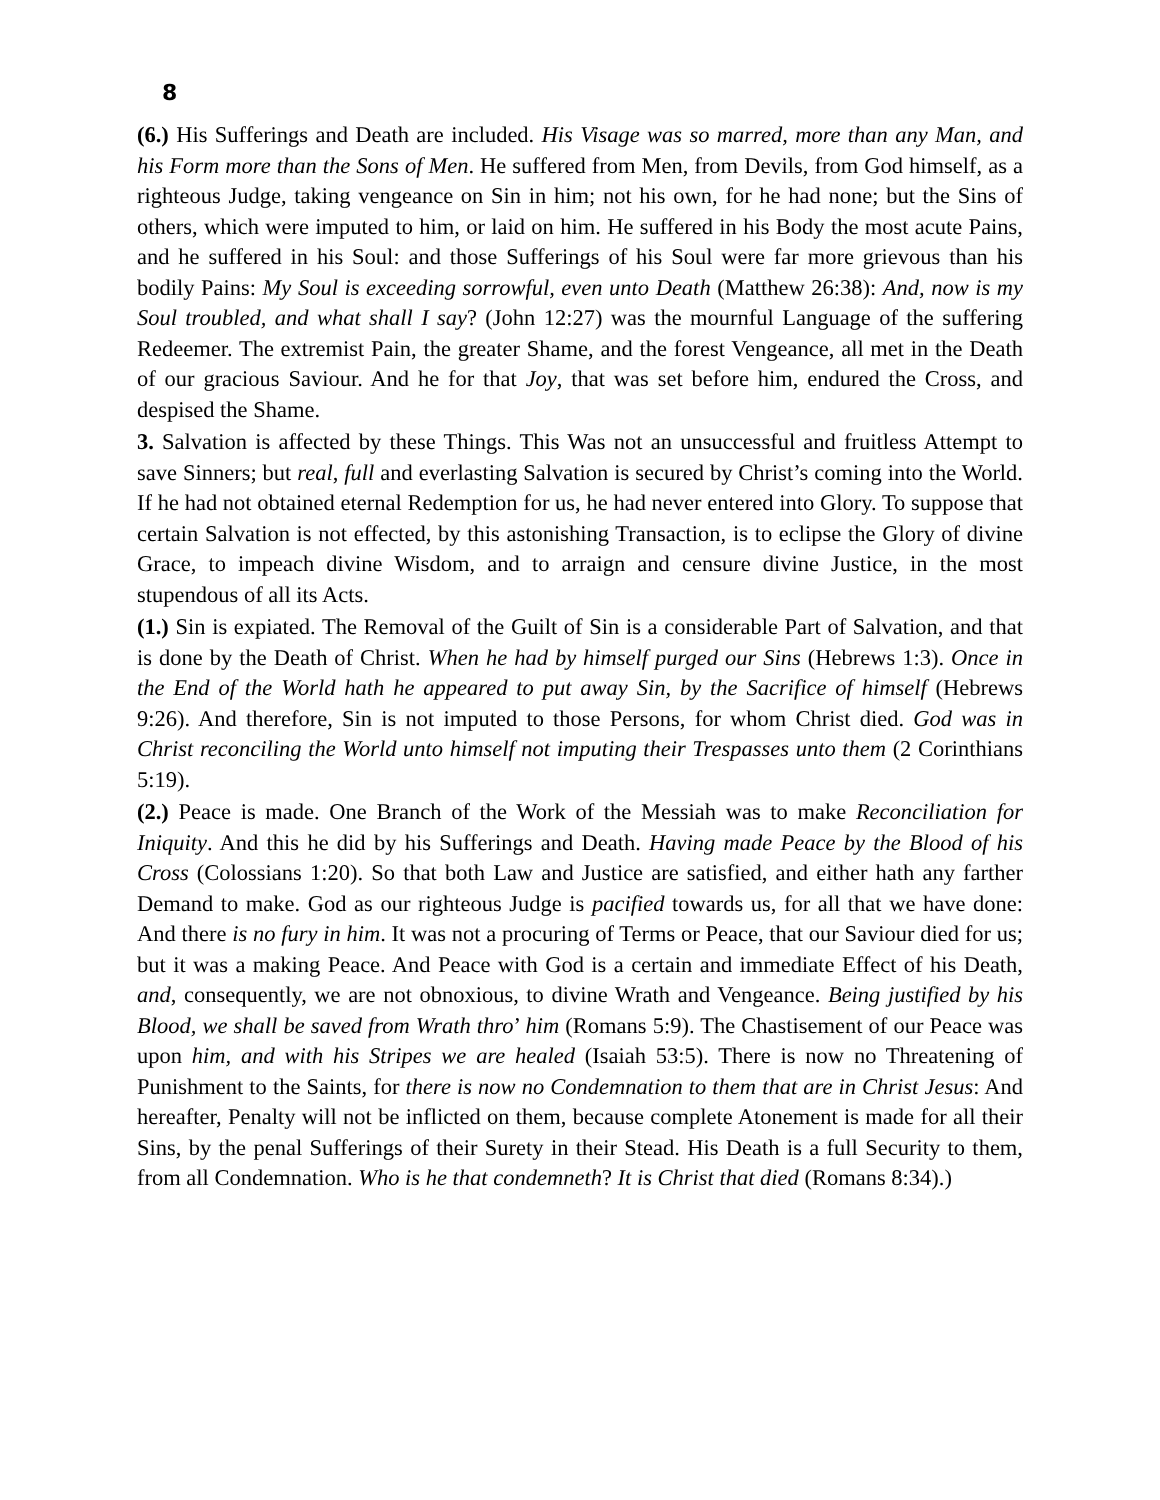8
(6.) His Sufferings and Death are included. His Visage was so marred, more than any Man, and his Form more than the Sons of Men. He suffered from Men, from Devils, from God himself, as a righteous Judge, taking vengeance on Sin in him; not his own, for he had none; but the Sins of others, which were imputed to him, or laid on him. He suffered in his Body the most acute Pains, and he suffered in his Soul: and those Sufferings of his Soul were far more grievous than his bodily Pains: My Soul is exceeding sorrowful, even unto Death (Matthew 26:38): And, now is my Soul troubled, and what shall I say? (John 12:27) was the mournful Language of the suffering Redeemer. The extremist Pain, the greater Shame, and the forest Vengeance, all met in the Death of our gracious Saviour. And he for that Joy, that was set before him, endured the Cross, and despised the Shame.
3. Salvation is affected by these Things. This Was not an unsuccessful and fruitless Attempt to save Sinners; but real, full and everlasting Salvation is secured by Christ’s coming into the World. If he had not obtained eternal Redemption for us, he had never entered into Glory. To suppose that certain Salvation is not effected, by this astonishing Transaction, is to eclipse the Glory of divine Grace, to impeach divine Wisdom, and to arraign and censure divine Justice, in the most stupendous of all its Acts.
(1.) Sin is expiated. The Removal of the Guilt of Sin is a considerable Part of Salvation, and that is done by the Death of Christ. When he had by himself purged our Sins (Hebrews 1:3). Once in the End of the World hath he appeared to put away Sin, by the Sacrifice of himself (Hebrews 9:26). And therefore, Sin is not imputed to those Persons, for whom Christ died. God was in Christ reconciling the World unto himself not imputing their Trespasses unto them (2 Corinthians 5:19).
(2.) Peace is made. One Branch of the Work of the Messiah was to make Reconciliation for Iniquity. And this he did by his Sufferings and Death. Having made Peace by the Blood of his Cross (Colossians 1:20). So that both Law and Justice are satisfied, and either hath any farther Demand to make. God as our righteous Judge is pacified towards us, for all that we have done: And there is no fury in him. It was not a procuring of Terms or Peace, that our Saviour died for us; but it was a making Peace. And Peace with God is a certain and immediate Effect of his Death, and, consequently, we are not obnoxious, to divine Wrath and Vengeance. Being justified by his Blood, we shall be saved from Wrath thro’ him (Romans 5:9). The Chastisement of our Peace was upon him, and with his Stripes we are healed (Isaiah 53:5). There is now no Threatening of Punishment to the Saints, for there is now no Condemnation to them that are in Christ Jesus: And hereafter, Penalty will not be inflicted on them, because complete Atonement is made for all their Sins, by the penal Sufferings of their Surety in their Stead. His Death is a full Security to them, from all Condemnation. Who is he that condemneth? It is Christ that died (Romans 8:34).)